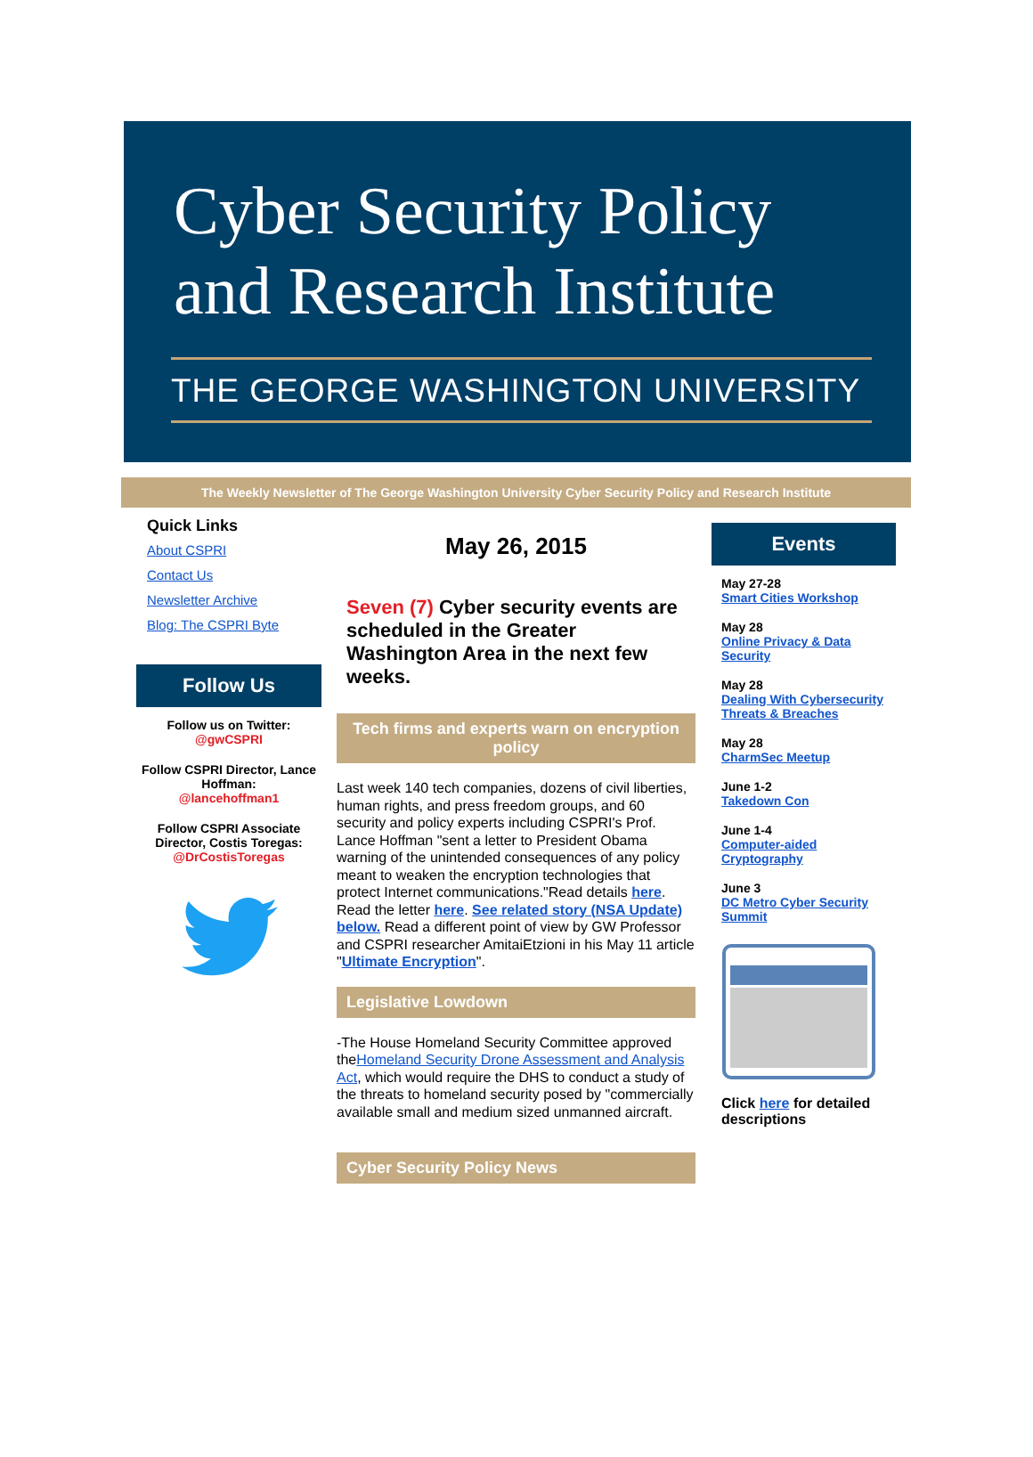Cyber Security Policy
and Research Institute
THE GEORGE WASHINGTON UNIVERSITY
The Weekly Newsletter of The George Washington University Cyber Security Policy and Research Institute
Quick Links
About CSPRI
Contact Us
Newsletter Archive
Blog: The CSPRI Byte
Follow Us
Follow us on Twitter:
@gwCSPRI
Follow CSPRI Director, Lance Hoffman:
@lancehoffman1
Follow CSPRI Associate Director, Costis Toregas:
@DrCostisToregas
May 26, 2015
Seven (7) Cyber security events are scheduled in the Greater Washington Area in the next few weeks.
Tech firms and experts warn on encryption policy
Last week 140 tech companies, dozens of civil liberties, human rights, and press freedom groups, and 60 security and policy experts including CSPRI's Prof. Lance Hoffman "sent a letter to President Obama warning of the unintended consequences of any policy meant to weaken the encryption technologies that protect Internet communications."Read details here. Read the letter here. See related story (NSA Update) below. Read a different point of view by GW Professor and CSPRI researcher AmitaiEtzioni in his May 11 article "Ultimate Encryption".
Legislative Lowdown
-The House Homeland Security Committee approved theHomeland Security Drone Assessment and Analysis Act, which would require the DHS to conduct a study of the threats to homeland security posed by "commercially available small and medium sized unmanned aircraft.
Cyber Security Policy News
Events
May 27-28
Smart Cities Workshop
May 28
Online Privacy & Data Security
May 28
Dealing With Cybersecurity Threats & Breaches
May 28
CharmSec Meetup
June 1-2
Takedown Con
June 1-4
Computer-aided Cryptography
June 3
DC Metro Cyber Security Summit
Click here for detailed descriptions